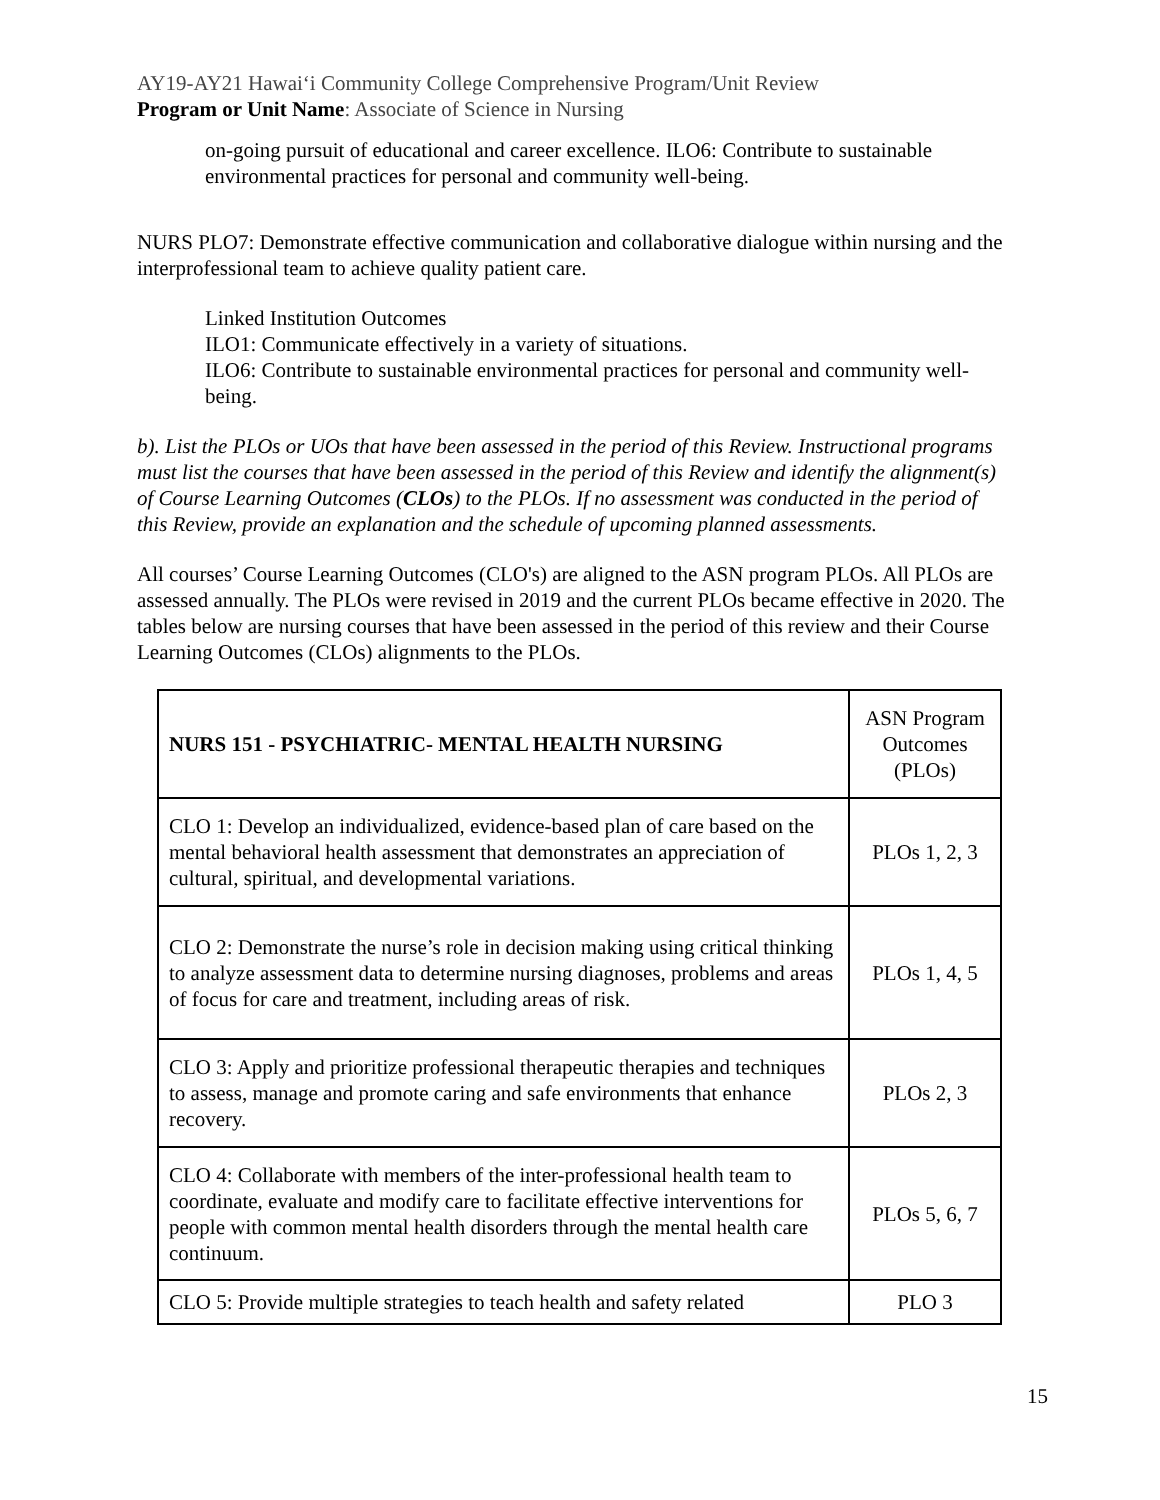AY19-AY21 Hawaiʻi Community College Comprehensive Program/Unit Review
Program or Unit Name: Associate of Science in Nursing
on-going pursuit of educational and career excellence. ILO6: Contribute to sustainable environmental practices for personal and community well-being.
NURS PLO7: Demonstrate effective communication and collaborative dialogue within nursing and the interprofessional team to achieve quality patient care.
Linked Institution Outcomes
ILO1: Communicate effectively in a variety of situations.
ILO6: Contribute to sustainable environmental practices for personal and community well-being.
b). List the PLOs or UOs that have been assessed in the period of this Review. Instructional programs must list the courses that have been assessed in the period of this Review and identify the alignment(s) of Course Learning Outcomes (CLOs) to the PLOs. If no assessment was conducted in the period of this Review, provide an explanation and the schedule of upcoming planned assessments.
All courses’ Course Learning Outcomes (CLO's) are aligned to the ASN program PLOs. All PLOs are assessed annually. The PLOs were revised in 2019 and the current PLOs became effective in 2020. The tables below are nursing courses that have been assessed in the period of this review and their Course Learning Outcomes (CLOs) alignments to the PLOs.
| NURS 151 - PSYCHIATRIC- MENTAL HEALTH NURSING | ASN Program Outcomes (PLOs) |
| CLO 1: Develop an individualized, evidence-based plan of care based on the mental behavioral health assessment that demonstrates an appreciation of cultural, spiritual, and developmental variations. | PLOs 1, 2, 3 |
| CLO 2: Demonstrate the nurse’s role in decision making using critical thinking to analyze assessment data to determine nursing diagnoses, problems and areas of focus for care and treatment, including areas of risk. | PLOs 1, 4, 5 |
| CLO 3: Apply and prioritize professional therapeutic therapies and techniques to assess, manage and promote caring and safe environments that enhance recovery. | PLOs 2, 3 |
| CLO 4: Collaborate with members of the inter-professional health team to coordinate, evaluate and modify care to facilitate effective interventions for people with common mental health disorders through the mental health care continuum. | PLOs 5, 6, 7 |
| CLO 5: Provide multiple strategies to teach health and safety related | PLO 3 |
15